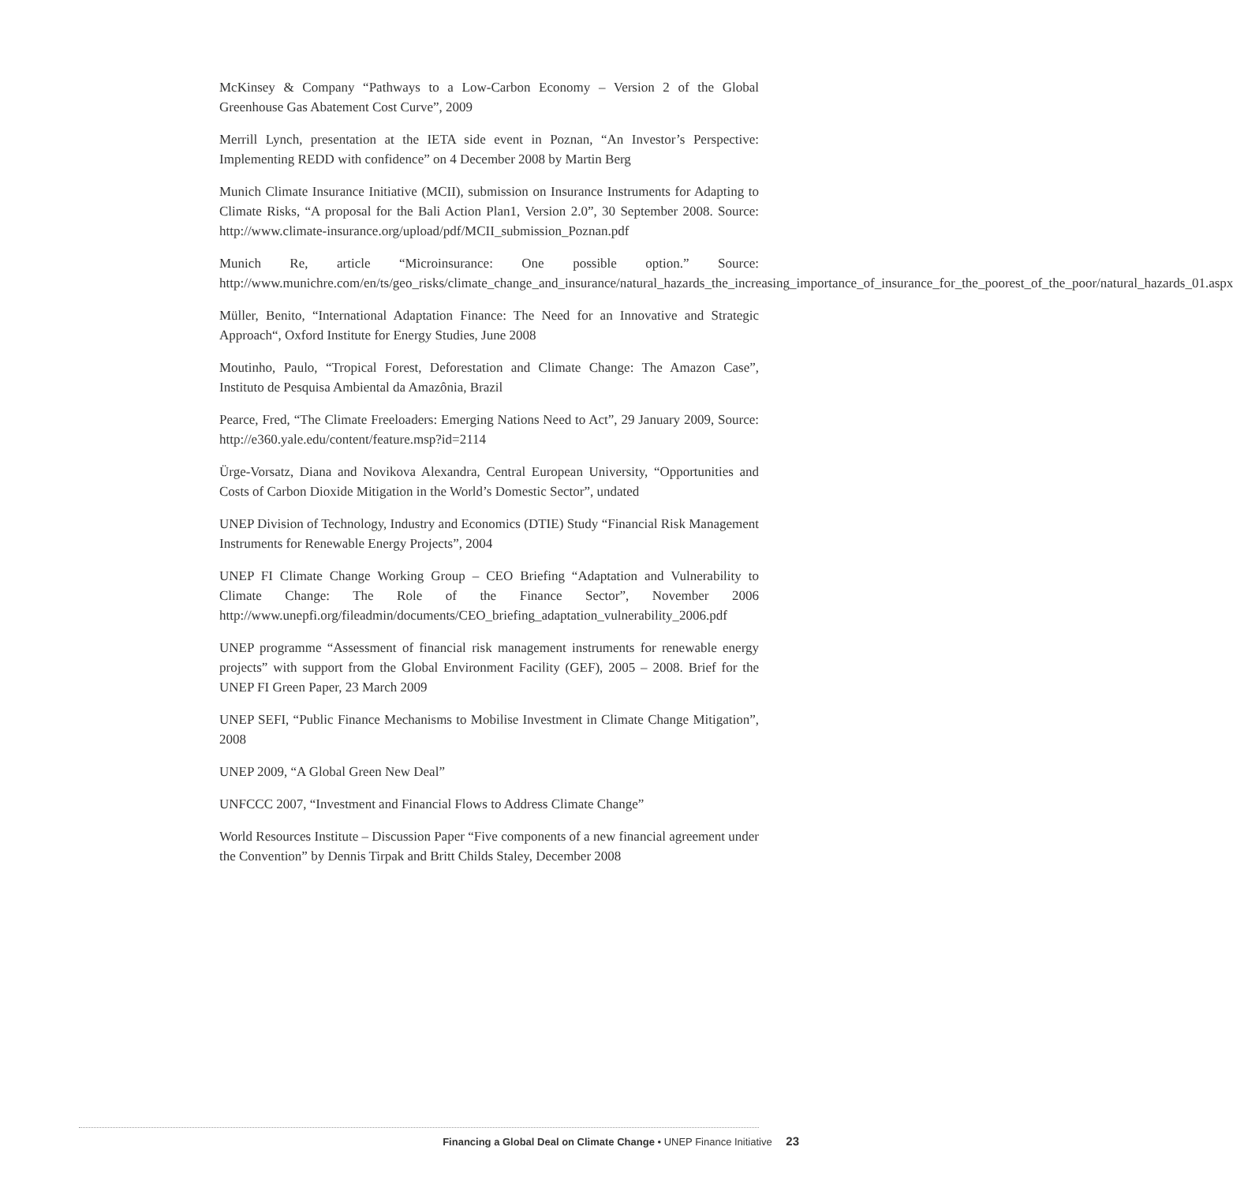McKinsey & Company “Pathways to a Low-Carbon Economy – Version 2 of the Global Greenhouse Gas Abatement Cost Curve”, 2009
Merrill Lynch, presentation at the IETA side event in Poznan, “An Investor’s Perspective: Implementing REDD with confidence” on 4 December 2008 by Martin Berg
Munich Climate Insurance Initiative (MCII), submission on Insurance Instruments for Adapting to Climate Risks, “A proposal for the Bali Action Plan1, Version 2.0”, 30 September 2008. Source: http://www.climate-insurance.org/upload/pdf/MCII_submission_Poznan.pdf
Munich Re, article “Microinsurance: One possible option.” Source: http://www.munichre.com/en/ts/geo_risks/climate_change_and_insurance/natural_hazards_the_increasing_importance_of_insurance_for_the_poorest_of_the_poor/natural_hazards_01.aspx
Müller, Benito, “International Adaptation Finance: The Need for an Innovative and Strategic Approach“, Oxford Institute for Energy Studies, June 2008
Moutinho, Paulo, “Tropical Forest, Deforestation and Climate Change: The Amazon Case”, Instituto de Pesquisa Ambiental da Amazônia, Brazil
Pearce, Fred, “The Climate Freeloaders: Emerging Nations Need to Act”, 29 January 2009, Source: http://e360.yale.edu/content/feature.msp?id=2114
Ürge-Vorsatz, Diana and Novikova Alexandra, Central European University, “Opportunities and Costs of Carbon Dioxide Mitigation in the World’s Domestic Sector”, undated
UNEP Division of Technology, Industry and Economics (DTIE) Study “Financial Risk Management Instruments for Renewable Energy Projects”, 2004
UNEP FI Climate Change Working Group – CEO Briefing “Adaptation and Vulnerability to Climate Change: The Role of the Finance Sector”, November 2006 http://www.unepfi.org/fileadmin/documents/CEO_briefing_adaptation_vulnerability_2006.pdf
UNEP programme “Assessment of financial risk management instruments for renewable energy projects” with support from the Global Environment Facility (GEF), 2005 – 2008. Brief for the UNEP FI Green Paper, 23 March 2009
UNEP SEFI, “Public Finance Mechanisms to Mobilise Investment in Climate Change Mitigation”, 2008
UNEP 2009, “A Global Green New Deal”
UNFCCC 2007, “Investment and Financial Flows to Address Climate Change”
World Resources Institute – Discussion Paper “Five components of a new financial agreement under the Convention” by Dennis Tirpak and Britt Childs Staley, December 2008
Financing a Global Deal on Climate Change • UNEP Finance Initiative 23